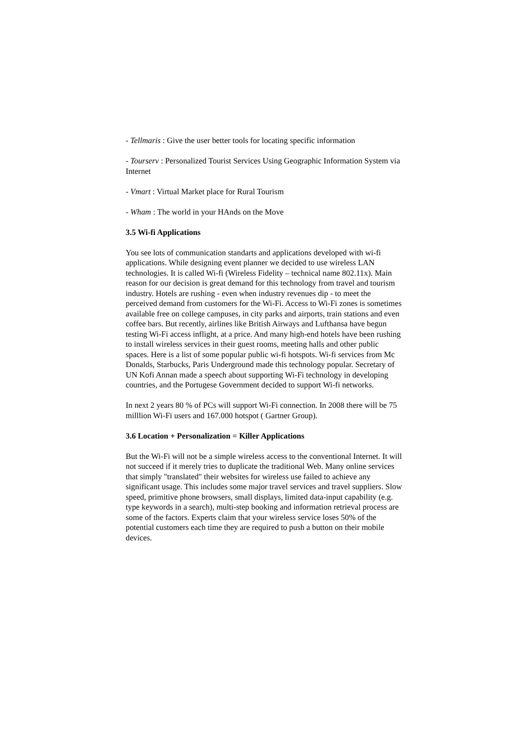- Tellmaris : Give the user better tools for locating specific information
- Tourserv : Personalized Tourist Services Using Geographic Information System via Internet
- Vmart : Virtual Market place for Rural Tourism
- Wham : The world in your HAnds on the Move
3.5 Wi-fi Applications
You see lots of communication standarts and applications developed with wi-fi applications. While designing event planner we decided to use wireless LAN technologies. It is called Wi-fi (Wireless Fidelity – technical name 802.11x). Main reason for our decision is great demand for this technology from travel and tourism industry. Hotels are rushing - even when industry revenues dip - to meet the perceived demand from customers for the Wi-Fi. Access to Wi-Fi zones is sometimes available free on college campuses, in city parks and airports, train stations and even coffee bars. But recently, airlines like British Airways and Lufthansa have begun testing Wi-Fi access inflight, at a price. And many high-end hotels have been rushing to install wireless services in their guest rooms, meeting halls and other public spaces. Here is a list of some popular public wi-fi hotspots. Wi-fi services from Mc Donalds, Starbucks, Paris Underground made this technology popular. Secretary of UN Kofi Annan made a speech about supporting Wi-Fi technology in developing countries, and the Portugese Government decided to support Wi-fi networks.
In next 2 years 80 % of PCs will support Wi-Fi connection. In 2008 there will be 75 milllion Wi-Fi users and 167.000 hotspot ( Gartner Group).
3.6 Location + Personalization = Killer Applications
But the Wi-Fi will not be a simple wireless access to the conventional Internet. It will not succeed if it merely tries to duplicate the traditional Web. Many online services that simply "translated" their websites for wireless use failed to achieve any significant usage. This includes some major travel services and travel suppliers. Slow speed, primitive phone browsers, small displays, limited data-input capability (e.g. type keywords in a search), multi-step booking and information retrieval process are some of the factors. Experts claim that your wireless service loses 50% of the potential customers each time they are required to push a button on their mobile devices.